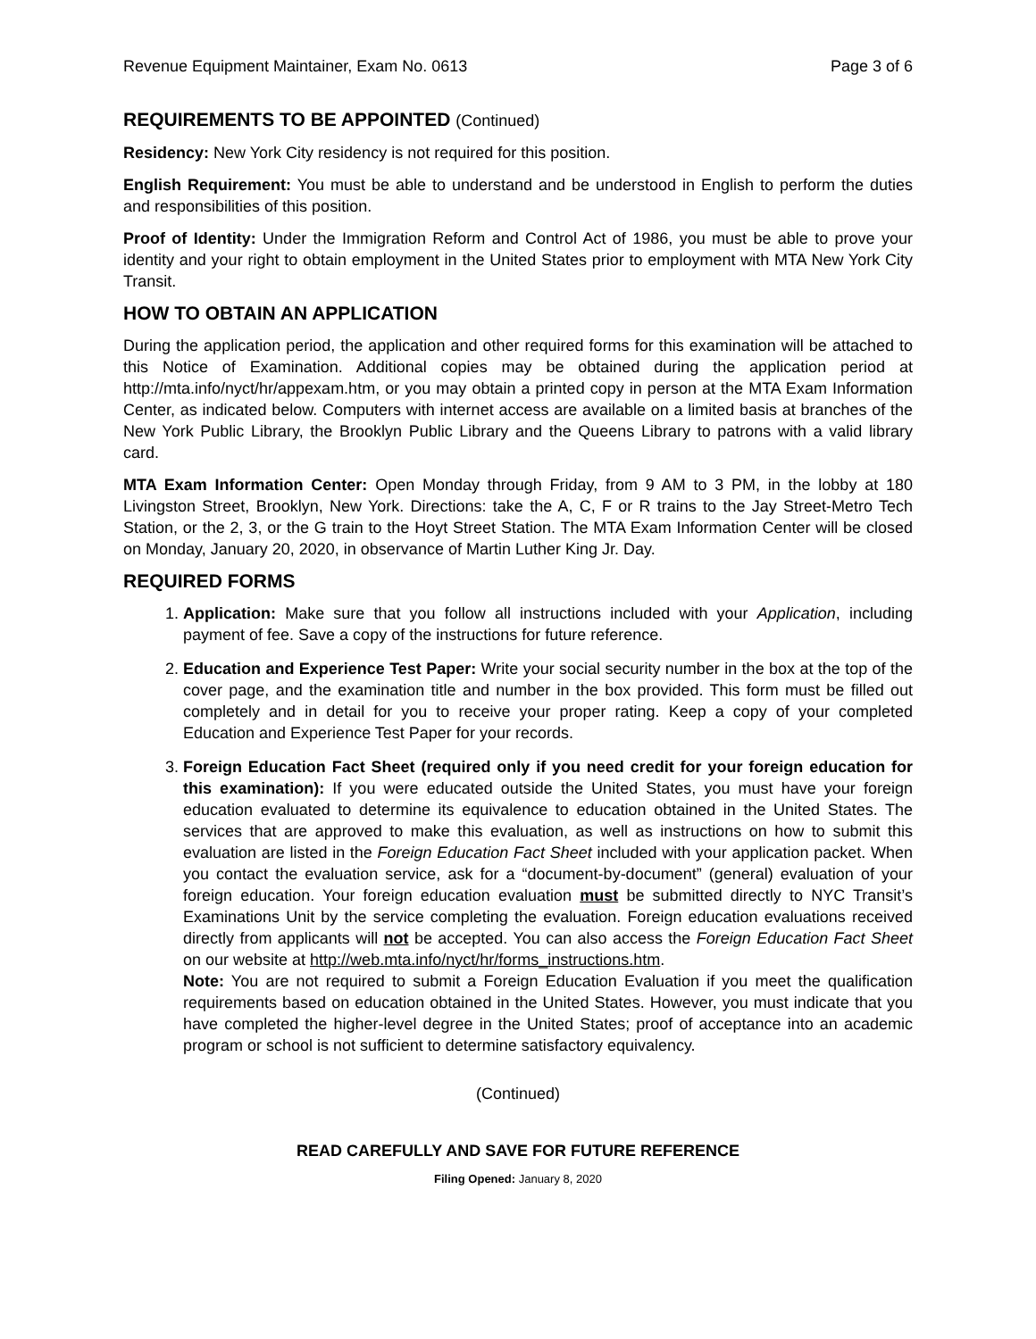Revenue Equipment Maintainer, Exam No. 0613 Page 3 of 6
REQUIREMENTS TO BE APPOINTED (Continued)
Residency: New York City residency is not required for this position.
English Requirement: You must be able to understand and be understood in English to perform the duties and responsibilities of this position.
Proof of Identity: Under the Immigration Reform and Control Act of 1986, you must be able to prove your identity and your right to obtain employment in the United States prior to employment with MTA New York City Transit.
HOW TO OBTAIN AN APPLICATION
During the application period, the application and other required forms for this examination will be attached to this Notice of Examination. Additional copies may be obtained during the application period at http://mta.info/nyct/hr/appexam.htm, or you may obtain a printed copy in person at the MTA Exam Information Center, as indicated below. Computers with internet access are available on a limited basis at branches of the New York Public Library, the Brooklyn Public Library and the Queens Library to patrons with a valid library card.
MTA Exam Information Center: Open Monday through Friday, from 9 AM to 3 PM, in the lobby at 180 Livingston Street, Brooklyn, New York. Directions: take the A, C, F or R trains to the Jay Street-Metro Tech Station, or the 2, 3, or the G train to the Hoyt Street Station. The MTA Exam Information Center will be closed on Monday, January 20, 2020, in observance of Martin Luther King Jr. Day.
REQUIRED FORMS
1. Application: Make sure that you follow all instructions included with your Application, including payment of fee. Save a copy of the instructions for future reference.
2. Education and Experience Test Paper: Write your social security number in the box at the top of the cover page, and the examination title and number in the box provided. This form must be filled out completely and in detail for you to receive your proper rating. Keep a copy of your completed Education and Experience Test Paper for your records.
3. Foreign Education Fact Sheet (required only if you need credit for your foreign education for this examination): If you were educated outside the United States, you must have your foreign education evaluated to determine its equivalence to education obtained in the United States. The services that are approved to make this evaluation, as well as instructions on how to submit this evaluation are listed in the Foreign Education Fact Sheet included with your application packet. When you contact the evaluation service, ask for a “document-by-document” (general) evaluation of your foreign education. Your foreign education evaluation must be submitted directly to NYC Transit’s Examinations Unit by the service completing the evaluation. Foreign education evaluations received directly from applicants will not be accepted. You can also access the Foreign Education Fact Sheet on our website at http://web.mta.info/nyct/hr/forms_instructions.htm.
Note: You are not required to submit a Foreign Education Evaluation if you meet the qualification requirements based on education obtained in the United States. However, you must indicate that you have completed the higher-level degree in the United States; proof of acceptance into an academic program or school is not sufficient to determine satisfactory equivalency.
(Continued)
READ CAREFULLY AND SAVE FOR FUTURE REFERENCE
Filing Opened: January 8, 2020